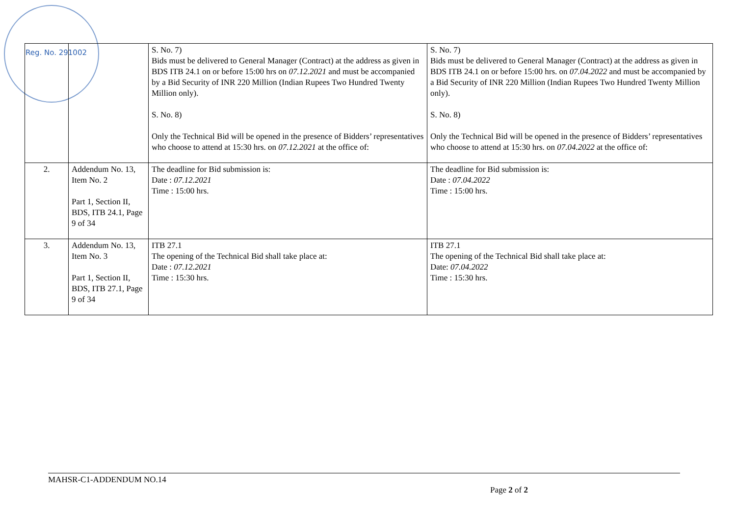Reg. No. 291002
| | | S. No. 7) Bids must be delivered to General Manager (Contract) at the address as given in BDS ITB 24.1 on or before 15:00 hrs on 07.12.2021 and must be accompanied by a Bid Security of INR 220 Million (Indian Rupees Two Hundred Twenty Million only). S. No. 8) Only the Technical Bid will be opened in the presence of Bidders’ representatives who choose to attend at 15:30 hrs. on 07.12.2021 at the office of: | S. No. 7) Bids must be delivered to General Manager (Contract) at the address as given in BDS ITB 24.1 on or before 15:00 hrs. on 07.04.2022 and must be accompanied by a Bid Security of INR 220 Million (Indian Rupees Two Hundred Twenty Million only). S. No. 8) Only the Technical Bid will be opened in the presence of Bidders’ representatives who choose to attend at 15:30 hrs. on 07.04.2022 at the office of: |
| 2. | Addendum No. 13, Item No. 2 Part 1, Section II, BDS, ITB 24.1, Page 9 of 34 | The deadline for Bid submission is: Date : 07.12.2021 Time : 15:00 hrs. | The deadline for Bid submission is: Date : 07.04.2022 Time : 15:00 hrs. |
| 3. | Addendum No. 13, Item No. 3 Part 1, Section II, BDS, ITB 27.1, Page 9 of 34 | ITB 27.1 The opening of the Technical Bid shall take place at: Date : 07.12.2021 Time : 15:30 hrs. | ITB 27.1 The opening of the Technical Bid shall take place at: Date: 07.04.2022 Time : 15:30 hrs. |
MAHSR-C1-ADDENDUM NO.14
Page 2 of 2